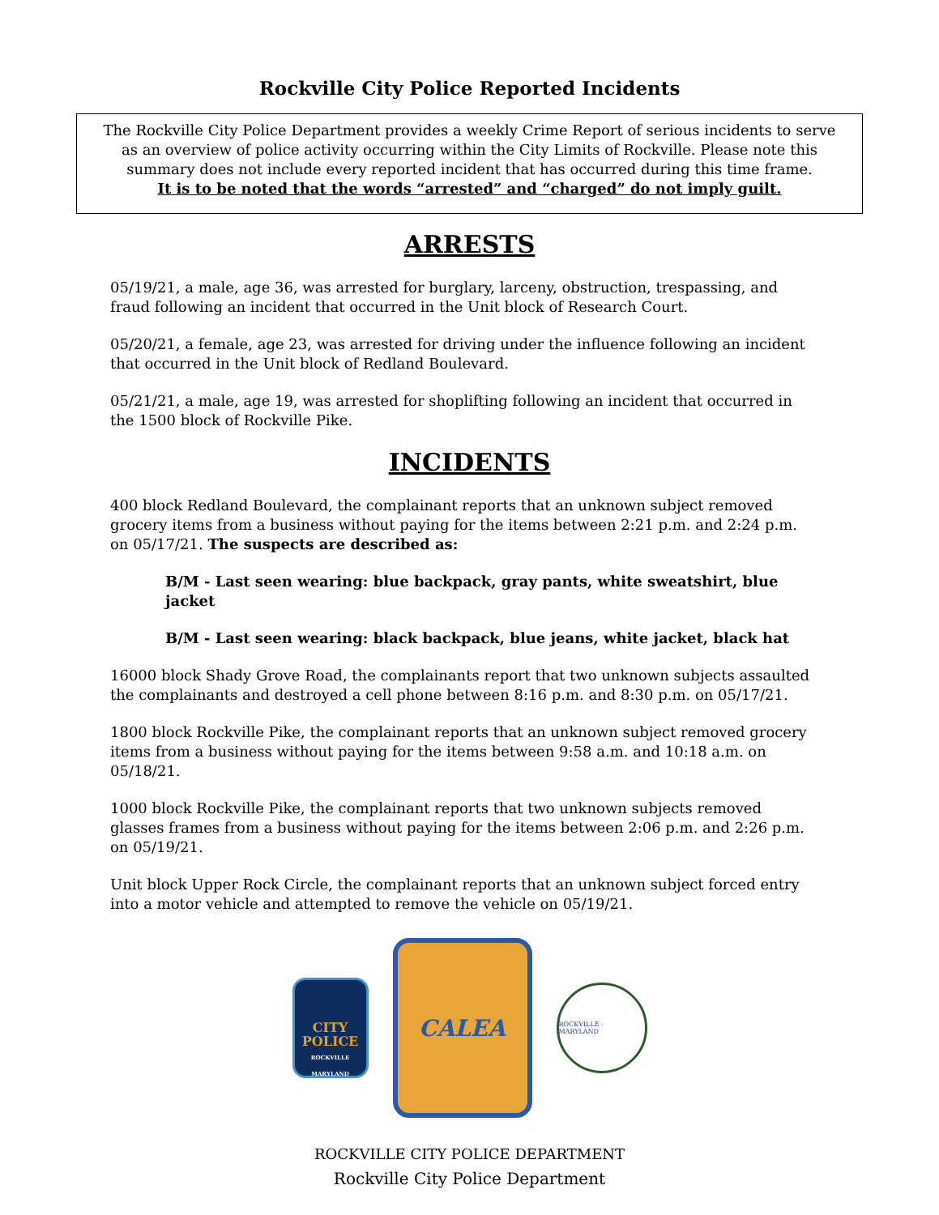Rockville City Police Reported Incidents
The Rockville City Police Department provides a weekly Crime Report of serious incidents to serve as an overview of police activity occurring within the City Limits of Rockville. Please note this summary does not include every reported incident that has occurred during this time frame.
It is to be noted that the words “arrested” and “charged” do not imply guilt.
ARRESTS
05/19/21, a male, age 36, was arrested for burglary, larceny, obstruction, trespassing, and fraud following an incident that occurred in the Unit block of Research Court.
05/20/21, a female, age 23, was arrested for driving under the influence following an incident that occurred in the Unit block of Redland Boulevard.
05/21/21, a male, age 19, was arrested for shoplifting following an incident that occurred in the 1500 block of Rockville Pike.
INCIDENTS
400 block Redland Boulevard, the complainant reports that an unknown subject removed grocery items from a business without paying for the items between 2:21 p.m. and 2:24 p.m. on 05/17/21. The suspects are described as:
B/M - Last seen wearing: blue backpack, gray pants, white sweatshirt, blue jacket
B/M - Last seen wearing: black backpack, blue jeans, white jacket, black hat
16000 block Shady Grove Road, the complainants report that two unknown subjects assaulted the complainants and destroyed a cell phone between 8:16 p.m. and 8:30 p.m. on 05/17/21.
1800 block Rockville Pike, the complainant reports that an unknown subject removed grocery items from a business without paying for the items between 9:58 a.m. and 10:18 a.m. on 05/18/21.
1000 block Rockville Pike, the complainant reports that two unknown subjects removed glasses frames from a business without paying for the items between 2:06 p.m. and 2:26 p.m. on 05/19/21.
Unit block Upper Rock Circle, the complainant reports that an unknown subject forced entry into a motor vehicle and attempted to remove the vehicle on 05/19/21.
CITY
POLICE
ROCKVILLE MARYLAND
CALEA
ROCKVILLE · MARYLAND
ROCKVILLE CITY POLICE DEPARTMENT
Rockville City Police Department